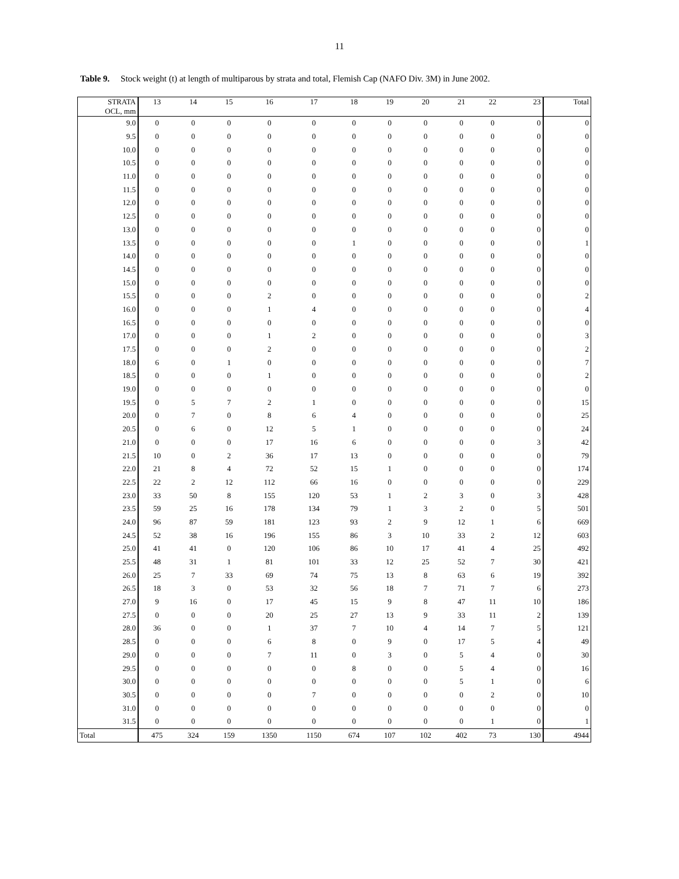11
Table 9. Stock weight (t) at length of multiparous by strata and total, Flemish Cap (NAFO Div. 3M) in June 2002.
| STRATA OCL, mm | 13 | 14 | 15 | 16 | 17 | 18 | 19 | 20 | 21 | 22 | 23 | Total |
| --- | --- | --- | --- | --- | --- | --- | --- | --- | --- | --- | --- | --- |
| 9.0 | 0 | 0 | 0 | 0 | 0 | 0 | 0 | 0 | 0 | 0 | 0 | 0 |
| 9.5 | 0 | 0 | 0 | 0 | 0 | 0 | 0 | 0 | 0 | 0 | 0 | 0 |
| 10.0 | 0 | 0 | 0 | 0 | 0 | 0 | 0 | 0 | 0 | 0 | 0 | 0 |
| 10.5 | 0 | 0 | 0 | 0 | 0 | 0 | 0 | 0 | 0 | 0 | 0 | 0 |
| 11.0 | 0 | 0 | 0 | 0 | 0 | 0 | 0 | 0 | 0 | 0 | 0 | 0 |
| 11.5 | 0 | 0 | 0 | 0 | 0 | 0 | 0 | 0 | 0 | 0 | 0 | 0 |
| 12.0 | 0 | 0 | 0 | 0 | 0 | 0 | 0 | 0 | 0 | 0 | 0 | 0 |
| 12.5 | 0 | 0 | 0 | 0 | 0 | 0 | 0 | 0 | 0 | 0 | 0 | 0 |
| 13.0 | 0 | 0 | 0 | 0 | 0 | 0 | 0 | 0 | 0 | 0 | 0 | 0 |
| 13.5 | 0 | 0 | 0 | 0 | 0 | 1 | 0 | 0 | 0 | 0 | 0 | 1 |
| 14.0 | 0 | 0 | 0 | 0 | 0 | 0 | 0 | 0 | 0 | 0 | 0 | 0 |
| 14.5 | 0 | 0 | 0 | 0 | 0 | 0 | 0 | 0 | 0 | 0 | 0 | 0 |
| 15.0 | 0 | 0 | 0 | 0 | 0 | 0 | 0 | 0 | 0 | 0 | 0 | 0 |
| 15.5 | 0 | 0 | 0 | 2 | 0 | 0 | 0 | 0 | 0 | 0 | 0 | 2 |
| 16.0 | 0 | 0 | 0 | 1 | 4 | 0 | 0 | 0 | 0 | 0 | 0 | 4 |
| 16.5 | 0 | 0 | 0 | 0 | 0 | 0 | 0 | 0 | 0 | 0 | 0 | 0 |
| 17.0 | 0 | 0 | 0 | 1 | 2 | 0 | 0 | 0 | 0 | 0 | 0 | 3 |
| 17.5 | 0 | 0 | 0 | 2 | 0 | 0 | 0 | 0 | 0 | 0 | 0 | 2 |
| 18.0 | 6 | 0 | 1 | 0 | 0 | 0 | 0 | 0 | 0 | 0 | 0 | 7 |
| 18.5 | 0 | 0 | 0 | 1 | 0 | 0 | 0 | 0 | 0 | 0 | 0 | 2 |
| 19.0 | 0 | 0 | 0 | 0 | 0 | 0 | 0 | 0 | 0 | 0 | 0 | 0 |
| 19.5 | 0 | 5 | 7 | 2 | 1 | 0 | 0 | 0 | 0 | 0 | 0 | 15 |
| 20.0 | 0 | 7 | 0 | 8 | 6 | 4 | 0 | 0 | 0 | 0 | 0 | 25 |
| 20.5 | 0 | 6 | 0 | 12 | 5 | 1 | 0 | 0 | 0 | 0 | 0 | 24 |
| 21.0 | 0 | 0 | 0 | 17 | 16 | 6 | 0 | 0 | 0 | 0 | 3 | 42 |
| 21.5 | 10 | 0 | 2 | 36 | 17 | 13 | 0 | 0 | 0 | 0 | 0 | 79 |
| 22.0 | 21 | 8 | 4 | 72 | 52 | 15 | 1 | 0 | 0 | 0 | 0 | 174 |
| 22.5 | 22 | 2 | 12 | 112 | 66 | 16 | 0 | 0 | 0 | 0 | 0 | 229 |
| 23.0 | 33 | 50 | 8 | 155 | 120 | 53 | 1 | 2 | 3 | 0 | 3 | 428 |
| 23.5 | 59 | 25 | 16 | 178 | 134 | 79 | 1 | 3 | 2 | 0 | 5 | 501 |
| 24.0 | 96 | 87 | 59 | 181 | 123 | 93 | 2 | 9 | 12 | 1 | 6 | 669 |
| 24.5 | 52 | 38 | 16 | 196 | 155 | 86 | 3 | 10 | 33 | 2 | 12 | 603 |
| 25.0 | 41 | 41 | 0 | 120 | 106 | 86 | 10 | 17 | 41 | 4 | 25 | 492 |
| 25.5 | 48 | 31 | 1 | 81 | 101 | 33 | 12 | 25 | 52 | 7 | 30 | 421 |
| 26.0 | 25 | 7 | 33 | 69 | 74 | 75 | 13 | 8 | 63 | 6 | 19 | 392 |
| 26.5 | 18 | 3 | 0 | 53 | 32 | 56 | 18 | 7 | 71 | 7 | 6 | 273 |
| 27.0 | 9 | 16 | 0 | 17 | 45 | 15 | 9 | 8 | 47 | 11 | 10 | 186 |
| 27.5 | 0 | 0 | 0 | 20 | 25 | 27 | 13 | 9 | 33 | 11 | 2 | 139 |
| 28.0 | 36 | 0 | 0 | 1 | 37 | 7 | 10 | 4 | 14 | 7 | 5 | 121 |
| 28.5 | 0 | 0 | 0 | 6 | 8 | 0 | 9 | 0 | 17 | 5 | 4 | 49 |
| 29.0 | 0 | 0 | 0 | 7 | 11 | 0 | 3 | 0 | 5 | 4 | 0 | 30 |
| 29.5 | 0 | 0 | 0 | 0 | 0 | 8 | 0 | 0 | 5 | 4 | 0 | 16 |
| 30.0 | 0 | 0 | 0 | 0 | 0 | 0 | 0 | 0 | 5 | 1 | 0 | 6 |
| 30.5 | 0 | 0 | 0 | 0 | 7 | 0 | 0 | 0 | 0 | 2 | 0 | 10 |
| 31.0 | 0 | 0 | 0 | 0 | 0 | 0 | 0 | 0 | 0 | 0 | 0 | 0 |
| 31.5 | 0 | 0 | 0 | 0 | 0 | 0 | 0 | 0 | 0 | 1 | 0 | 1 |
| Total | 475 | 324 | 159 | 1350 | 1150 | 674 | 107 | 102 | 402 | 73 | 130 | 4944 |